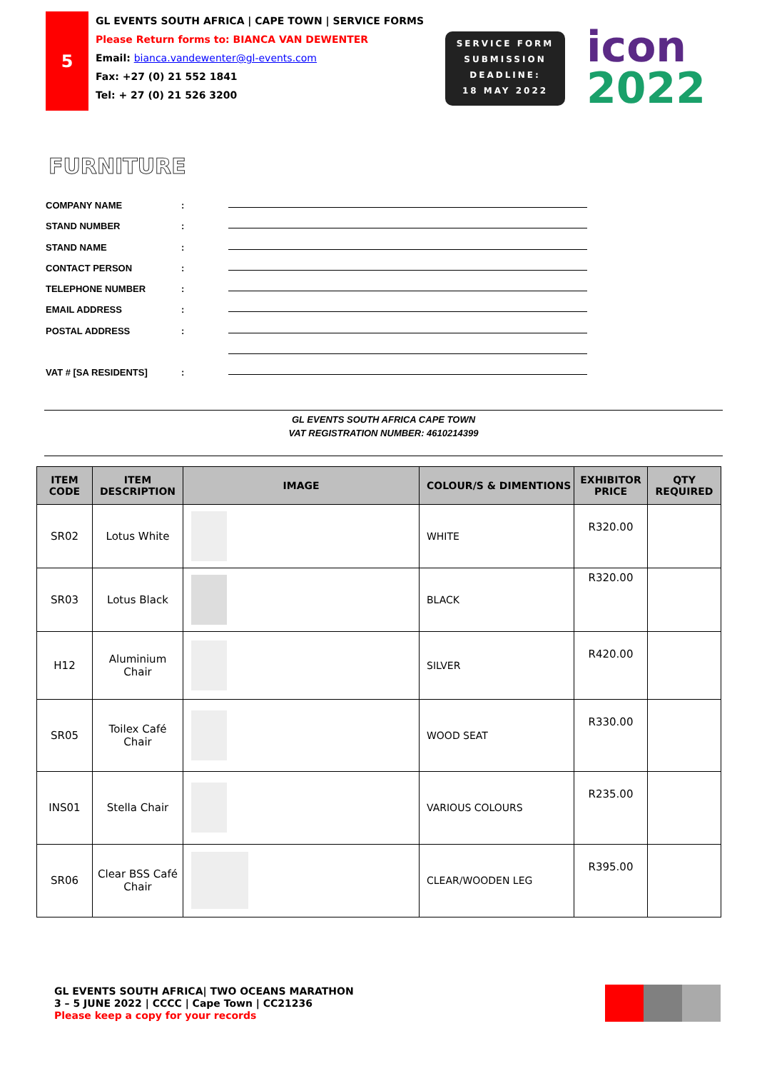5
GL EVENTS SOUTH AFRICA | CAPE TOWN | SERVICE FORMS
Please Return forms to: BIANCA VAN DEWENTER
Email: bianca.vandewenter@gl-events.com
Fax: +27 (0) 21 552 1841
Tel: + 27 (0) 21 526 3200
SERVICE FORM
SUBMISSION
DEADLINE:
18 MAY 2022
icon
2022
FURNITURE
COMPANY NAME:
STAND NUMBER:
STAND NAME:
CONTACT PERSON:
TELEPHONE NUMBER:
EMAIL ADDRESS:
POSTAL ADDRESS:
VAT # [SA RESIDENTS]:
GL EVENTS SOUTH AFRICA CAPE TOWN
VAT REGISTRATION NUMBER: 4610214399
| ITEM CODE | ITEM DESCRIPTION | IMAGE | COLOUR/S & DIMENTIONS | EXHIBITOR PRICE | QTY REQUIRED |
| --- | --- | --- | --- | --- | --- |
| SR02 | Lotus White | | WHITE | R320.00 | |
| SR03 | Lotus Black | | BLACK | R320.00 | |
| H12 | Aluminium Chair | | SILVER | R420.00 | |
| SR05 | Toilex Café Chair | | WOOD SEAT | R330.00 | |
| INS01 | Stella Chair | | VARIOUS COLOURS | R235.00 | |
| SR06 | Clear BSS Café Chair | | CLEAR/WOODEN LEG | R395.00 | |
GL EVENTS SOUTH AFRICA| TWO OCEANS MARATHON
3 – 5 JUNE 2022 | CCCC | Cape Town | CC21236
Please keep a copy for your records